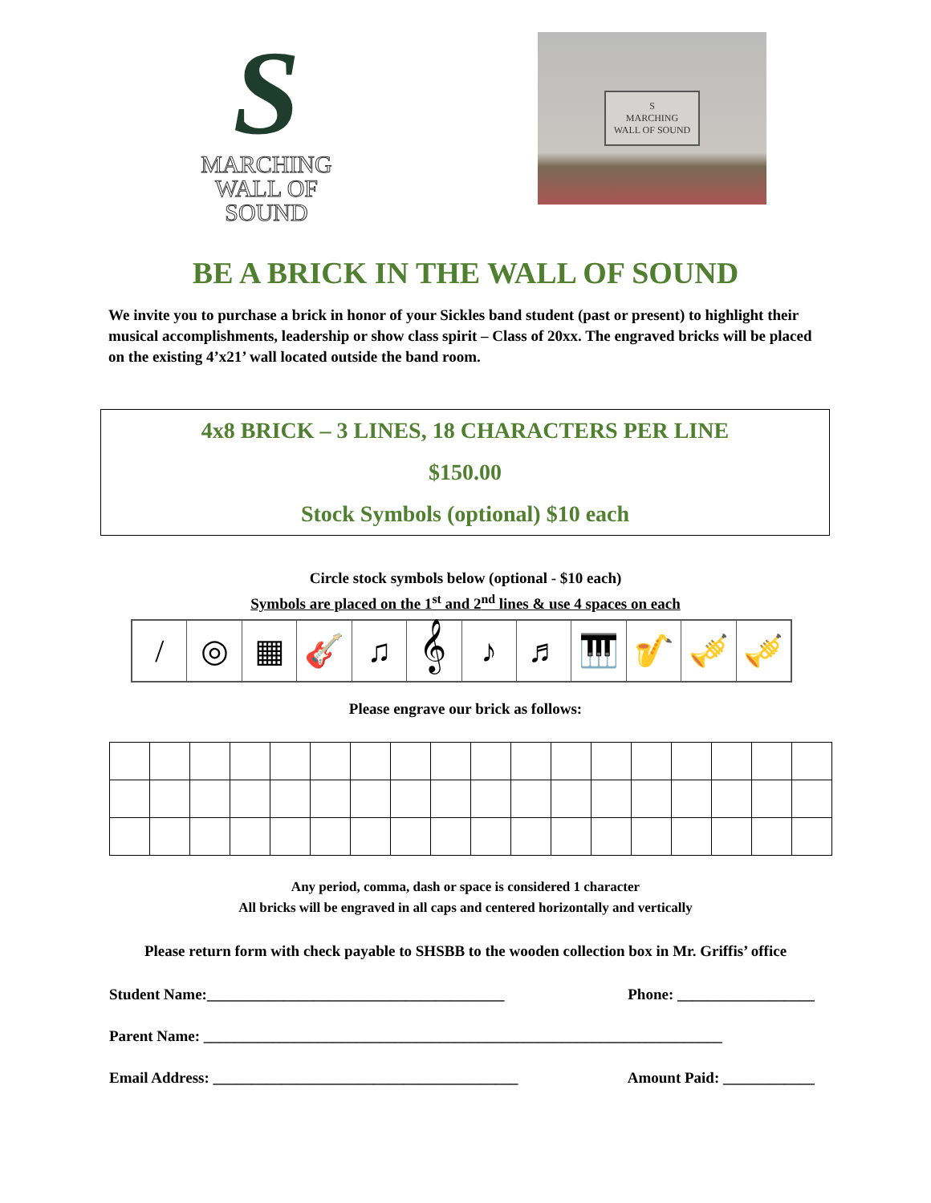S
MARCHING
WALL OF SOUND
S
MARCHING
WALL OF SOUND
BE A BRICK IN THE WALL OF SOUND
We invite you to purchase a brick in honor of your Sickles band student (past or present) to highlight their musical accomplishments, leadership or show class spirit – Class of 20xx. The engraved bricks will be placed on the existing 4’x21’ wall located outside the band room.
4x8 BRICK – 3 LINES, 18 CHARACTERS PER LINE
$150.00
Stock Symbols (optional) $10 each
Circle stock symbols below (optional - $10 each)
Symbols are placed on the 1<sup>st</sup> and 2<sup>nd</sup> lines & use 4 spaces on each
/ ◎ ▦ 🎸 ♫ 𝄞 ♪ ♬ 🎹 🎷 🎺 🎺
Please engrave our brick as follows:
Any period, comma, dash or space is considered 1 character
All bricks will be engraved in all caps and centered horizontally and vertically
Please return form with check payable to SHSBB to the wooden collection box in Mr. Griffis’ office
Student Name:_______________________________________ Phone: __________________
Parent Name: ____________________________________________________________________
Email Address: ________________________________________ Amount Paid: ____________